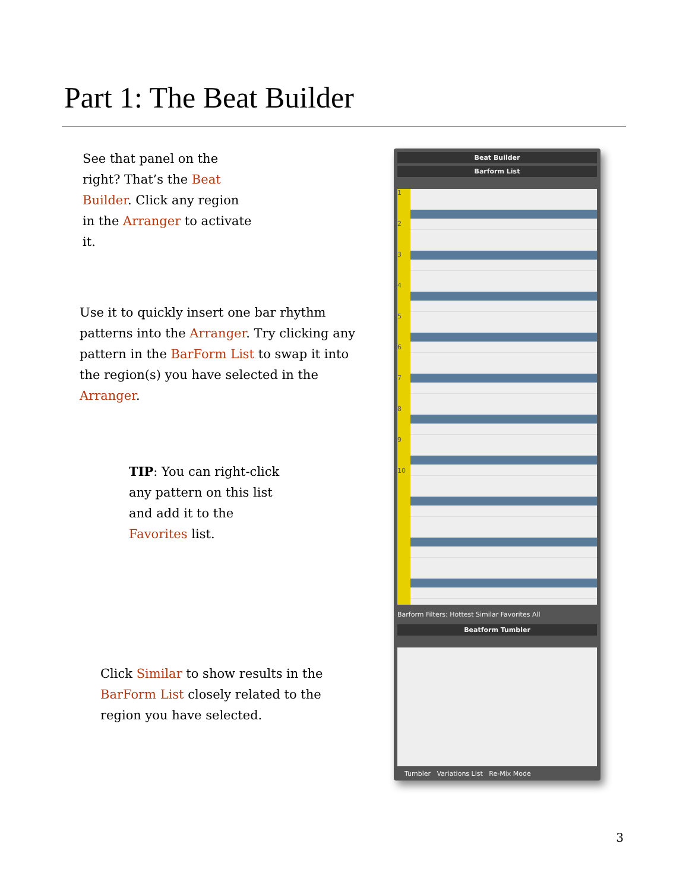Part 1: The Beat Builder
See that panel on the right? That’s the Beat Builder. Click any region in the Arranger to activate it.
Use it to quickly insert one bar rhythm patterns into the Arranger. Try clicking any pattern in the BarForm List to swap it into the region(s) you have selected in the Arranger.
TIP: You can right-click any pattern on this list and add it to the Favorites list.
Click Similar to show results in the BarForm List closely related to the region you have selected.
Beat Builder
Barform List
1
2
3
4
5
6
7
8
9
10
Barform Filters: Hottest Similar Favorites All
Beatform Tumbler
Tumbler Variations List Re-Mix Mode
3